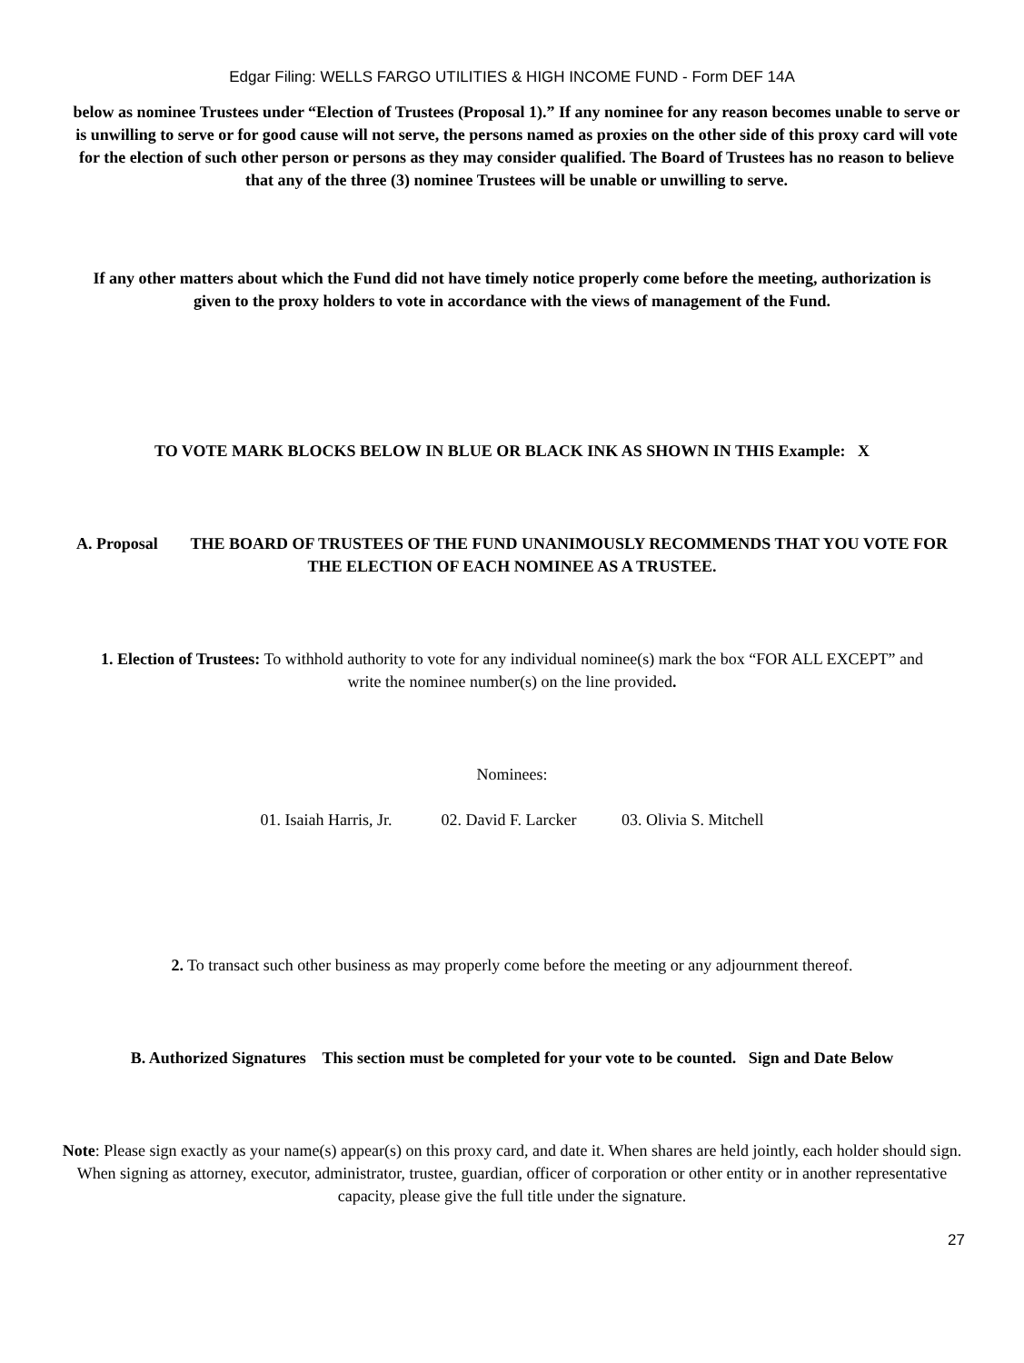Edgar Filing: WELLS FARGO UTILITIES & HIGH INCOME FUND - Form DEF 14A
below as nominee Trustees under “Election of Trustees (Proposal 1).” If any nominee for any reason becomes unable to serve or is unwilling to serve or for good cause will not serve, the persons named as proxies on the other side of this proxy card will vote for the election of such other person or persons as they may consider qualified. The Board of Trustees has no reason to believe that any of the three (3) nominee Trustees will be unable or unwilling to serve.
If any other matters about which the Fund did not have timely notice properly come before the meeting, authorization is given to the proxy holders to vote in accordance with the views of management of the Fund.
TO VOTE MARK BLOCKS BELOW IN BLUE OR BLACK INK AS SHOWN IN THIS Example: X
A. Proposal THE BOARD OF TRUSTEES OF THE FUND UNANIMOUSLY RECOMMENDS THAT YOU VOTE FOR THE ELECTION OF EACH NOMINEE AS A TRUSTEE.
1. Election of Trustees: To withhold authority to vote for any individual nominee(s) mark the box “FOR ALL EXCEPT” and write the nominee number(s) on the line provided.
Nominees:
01. Isaiah Harris, Jr. 02. David F. Larcker 03. Olivia S. Mitchell
2. To transact such other business as may properly come before the meeting or any adjournment thereof.
B. Authorized Signatures This section must be completed for your vote to be counted. Sign and Date Below
Note: Please sign exactly as your name(s) appear(s) on this proxy card, and date it. When shares are held jointly, each holder should sign. When signing as attorney, executor, administrator, trustee, guardian, officer of corporation or other entity or in another representative capacity, please give the full title under the signature.
27